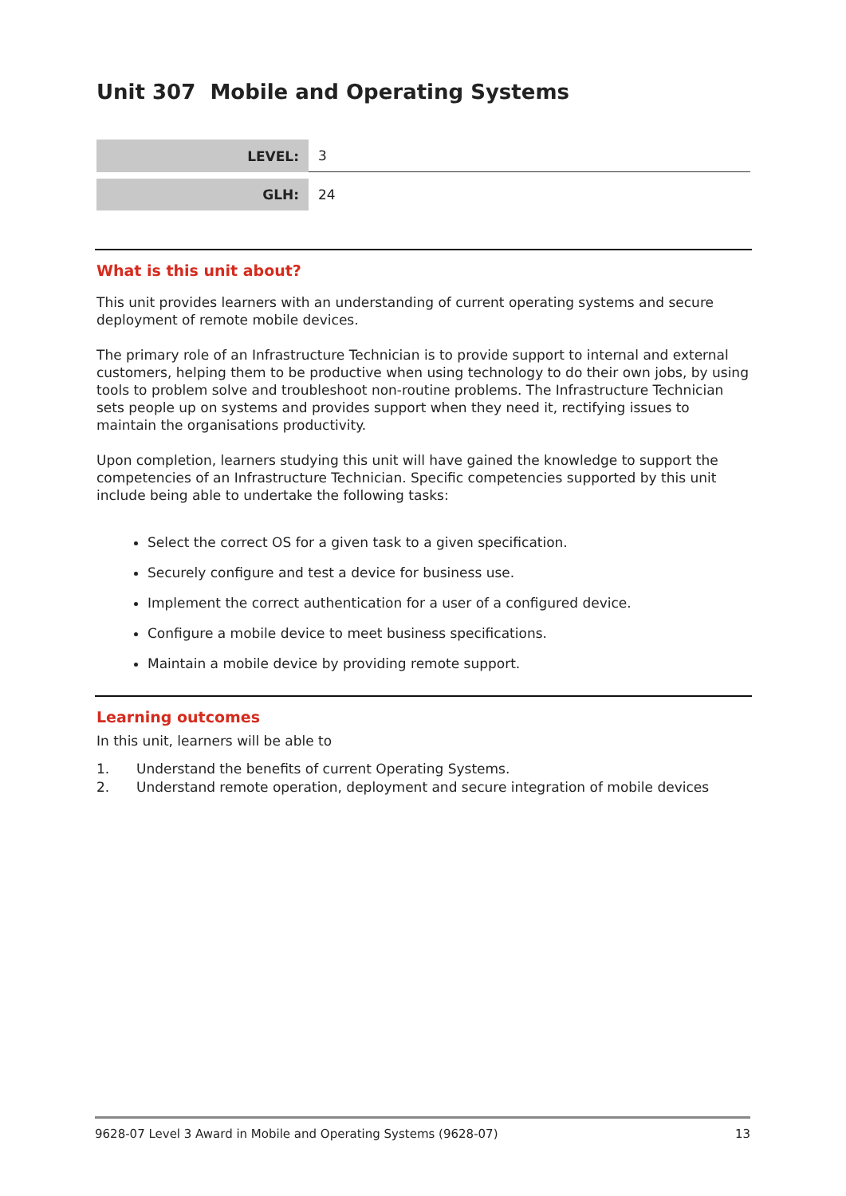Unit 307 Mobile and Operating Systems
| LEVEL: | 3 |
| GLH: | 24 |
What is this unit about?
This unit provides learners with an understanding of current operating systems and secure deployment of remote mobile devices.
The primary role of an Infrastructure Technician is to provide support to internal and external customers, helping them to be productive when using technology to do their own jobs, by using tools to problem solve and troubleshoot non-routine problems. The Infrastructure Technician sets people up on systems and provides support when they need it, rectifying issues to maintain the organisations productivity.
Upon completion, learners studying this unit will have gained the knowledge to support the competencies of an Infrastructure Technician. Specific competencies supported by this unit include being able to undertake the following tasks:
Select the correct OS for a given task to a given specification.
Securely configure and test a device for business use.
Implement the correct authentication for a user of a configured device.
Configure a mobile device to meet business specifications.
Maintain a mobile device by providing remote support.
Learning outcomes
In this unit, learners will be able to
1. Understand the benefits of current Operating Systems.
2. Understand remote operation, deployment and secure integration of mobile devices
9628-07 Level 3 Award in Mobile and Operating Systems (9628-07) 13